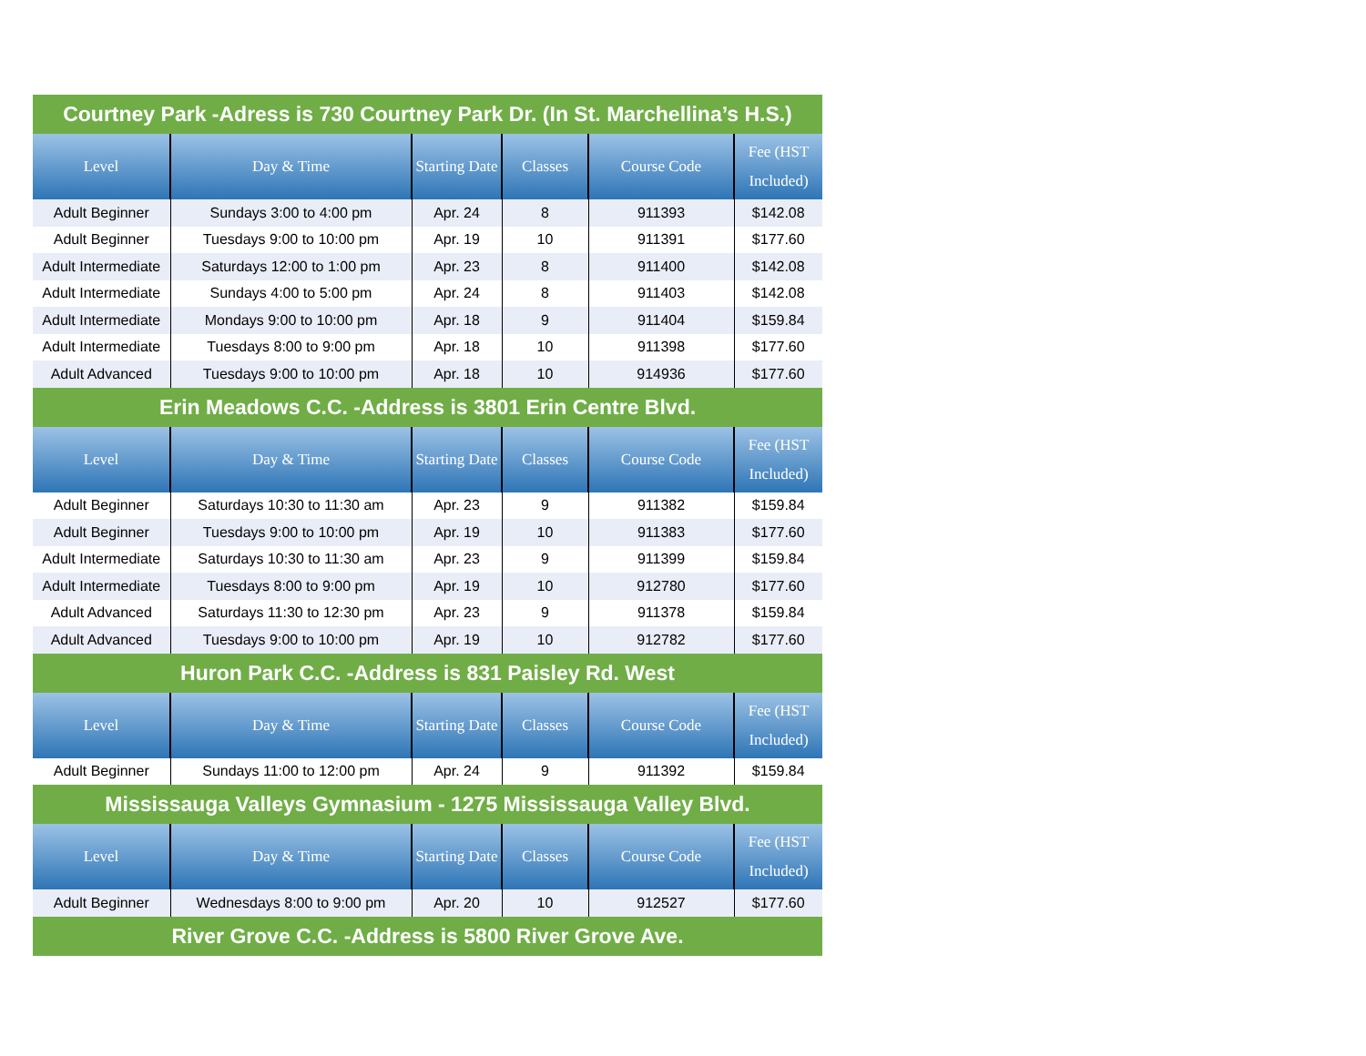| Courtney Park -Adress is 730 Courtney Park Dr. (In St. Marchellina’s H.S.) | | | | | |
| Level | Day & Time | Starting Date | Classes | Course Code | Fee (HST Included) |
| Adult Beginner | Sundays 3:00 to 4:00 pm | Apr. 24 | 8 | 911393 | $142.08 |
| Adult Beginner | Tuesdays 9:00 to 10:00 pm | Apr. 19 | 10 | 911391 | $177.60 |
| Adult Intermediate | Saturdays 12:00 to 1:00 pm | Apr. 23 | 8 | 911400 | $142.08 |
| Adult Intermediate | Sundays 4:00 to 5:00 pm | Apr. 24 | 8 | 911403 | $142.08 |
| Adult Intermediate | Mondays 9:00 to 10:00 pm | Apr. 18 | 9 | 911404 | $159.84 |
| Adult Intermediate | Tuesdays 8:00 to 9:00 pm | Apr. 18 | 10 | 911398 | $177.60 |
| Adult Advanced | Tuesdays 9:00 to 10:00 pm | Apr. 18 | 10 | 914936 | $177.60 |
| Erin Meadows C.C. -Address is 3801 Erin Centre Blvd. | | | | | |
| Level | Day & Time | Starting Date | Classes | Course Code | Fee (HST Included) |
| Adult Beginner | Saturdays 10:30 to 11:30 am | Apr. 23 | 9 | 911382 | $159.84 |
| Adult Beginner | Tuesdays 9:00 to 10:00 pm | Apr. 19 | 10 | 911383 | $177.60 |
| Adult Intermediate | Saturdays 10:30 to 11:30 am | Apr. 23 | 9 | 911399 | $159.84 |
| Adult Intermediate | Tuesdays 8:00 to 9:00 pm | Apr. 19 | 10 | 912780 | $177.60 |
| Adult Advanced | Saturdays 11:30 to 12:30 pm | Apr. 23 | 9 | 911378 | $159.84 |
| Adult Advanced | Tuesdays 9:00 to 10:00 pm | Apr. 19 | 10 | 912782 | $177.60 |
| Huron Park C.C. -Address is 831 Paisley Rd. West | | | | | |
| Level | Day & Time | Starting Date | Classes | Course Code | Fee (HST Included) |
| Adult Beginner | Sundays 11:00 to 12:00 pm | Apr. 24 | 9 | 911392 | $159.84 |
| Mississauga Valleys Gymnasium - 1275 Mississauga Valley Blvd. | | | | | |
| Level | Day & Time | Starting Date | Classes | Course Code | Fee (HST Included) |
| Adult Beginner | Wednesdays 8:00 to 9:00 pm | Apr. 20 | 10 | 912527 | $177.60 |
| River Grove C.C. -Address is 5800 River Grove Ave. | | | | | |